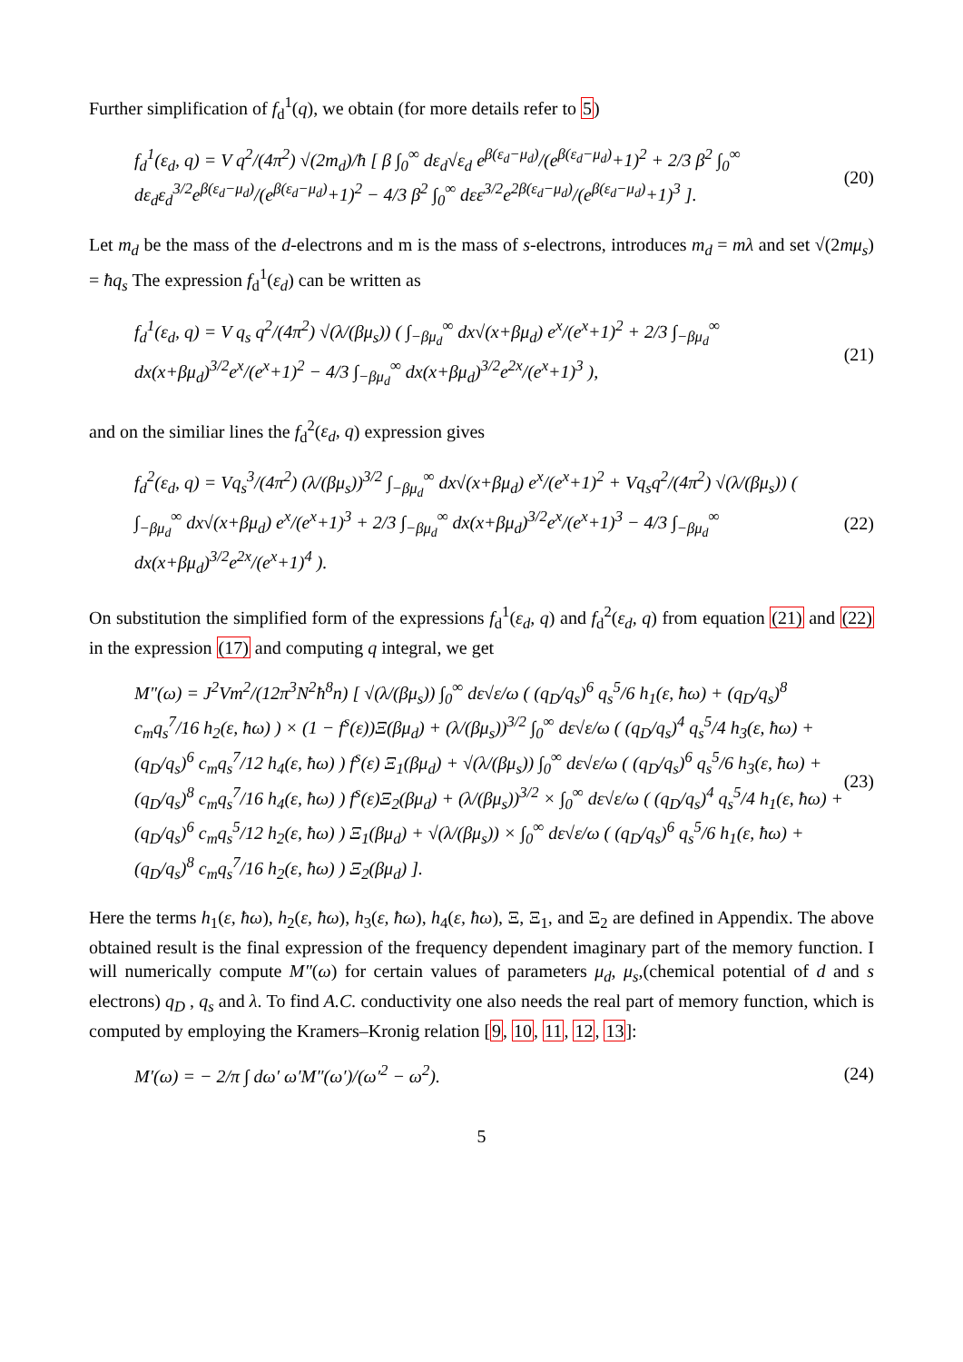Further simplification of f<sub>d</sub><sup>1</sup>(q), we obtain (for more details refer to 5)
f<sub>d</sub><sup>1</sup>(ε<sub>d</sub>, q) = V q<sup>2</sup>/(4π<sup>2</sup>) √(2m<sub>d</sub>)/ħ [ β ∫<sub>0</sub><sup>∞</sup> dε<sub>d</sub>√ε<sub>d</sub> e<sup>β(ε<sub>d</sub>−μ<sub>d</sub>)</sup>/(e<sup>β(ε<sub>d</sub>−μ<sub>d</sub>)</sup>+1)<sup>2</sup> + 2/3 β<sup>2</sup> ∫<sub>0</sub><sup>∞</sup> dε<sub>d</sub>ε<sub>d</sub><sup>3/2</sup>e<sup>β(ε<sub>d</sub>−μ<sub>d</sub>)</sup>/(e<sup>β(ε<sub>d</sub>−μ<sub>d</sub>)</sup>+1)<sup>2</sup> − 4/3 β<sup>2</sup> ∫<sub>0</sub><sup>∞</sup> dεε<sup>3/2</sup>e<sup>2β(ε<sub>d</sub>−μ<sub>d</sub>)</sup>/(e<sup>β(ε<sub>d</sub>−μ<sub>d</sub>)</sup>+1)<sup>3</sup> ].
(20)
Let m<sub>d</sub> be the mass of the d-electrons and m is the mass of s-electrons, introduces m<sub>d</sub> = mλ and set √(2mμ<sub>s</sub>) = ħq<sub>s</sub> The expression f<sub>d</sub><sup>1</sup>(ε<sub>d</sub>) can be written as
f<sub>d</sub><sup>1</sup>(ε<sub>d</sub>, q) = V q<sub>s</sub> q<sup>2</sup>/(4π<sup>2</sup>) √(λ/(βμ<sub>s</sub>)) ( ∫<sub>−βμ<sub>d</sub></sub><sup>∞</sup> dx√(x+βμ<sub>d</sub>) e<sup>x</sup>/(e<sup>x</sup>+1)<sup>2</sup> + 2/3 ∫<sub>−βμ<sub>d</sub></sub><sup>∞</sup> dx(x+βμ<sub>d</sub>)<sup>3/2</sup>e<sup>x</sup>/(e<sup>x</sup>+1)<sup>2</sup> − 4/3 ∫<sub>−βμ<sub>d</sub></sub><sup>∞</sup> dx(x+βμ<sub>d</sub>)<sup>3/2</sup>e<sup>2x</sup>/(e<sup>x</sup>+1)<sup>3</sup> ),
(21)
and on the similiar lines the f<sub>d</sub><sup>2</sup>(ε<sub>d</sub>, q) expression gives
f<sub>d</sub><sup>2</sup>(ε<sub>d</sub>, q) = Vq<sub>s</sub><sup>3</sup>/(4π<sup>2</sup>) (λ/(βμ<sub>s</sub>))<sup>3/2</sup> ∫<sub>−βμ<sub>d</sub></sub><sup>∞</sup> dx√(x+βμ<sub>d</sub>) e<sup>x</sup>/(e<sup>x</sup>+1)<sup>2</sup> + Vq<sub>s</sub>q<sup>2</sup>/(4π<sup>2</sup>) √(λ/(βμ<sub>s</sub>)) ( ∫<sub>−βμ<sub>d</sub></sub><sup>∞</sup> dx√(x+βμ<sub>d</sub>) e<sup>x</sup>/(e<sup>x</sup>+1)<sup>3</sup> + 2/3 ∫<sub>−βμ<sub>d</sub></sub><sup>∞</sup> dx(x+βμ<sub>d</sub>)<sup>3/2</sup>e<sup>x</sup>/(e<sup>x</sup>+1)<sup>3</sup> − 4/3 ∫<sub>−βμ<sub>d</sub></sub><sup>∞</sup> dx(x+βμ<sub>d</sub>)<sup>3/2</sup>e<sup>2x</sup>/(e<sup>x</sup>+1)<sup>4</sup> ).
(22)
On substitution the simplified form of the expressions f<sub>d</sub><sup>1</sup>(ε<sub>d</sub>, q) and f<sub>d</sub><sup>2</sup>(ε<sub>d</sub>, q) from equation (21) and (22) in the expression (17) and computing q integral, we get
M″(ω) = J<sup>2</sup>Vm<sup>2</sup>/(12π<sup>3</sup>N<sup>2</sup>ħ<sup>8</sup>n) [ √(λ/(βμ<sub>s</sub>)) ∫<sub>0</sub><sup>∞</sup> dε√ε/ω ( (q<sub>D</sub>/q<sub>s</sub>)<sup>6</sup> q<sub>s</sub><sup>5</sup>/6 h<sub>1</sub>(ε, ħω) + (q<sub>D</sub>/q<sub>s</sub>)<sup>8</sup> c<sub>m</sub>q<sub>s</sub><sup>7</sup>/16 h<sub>2</sub>(ε, ħω) ) × (1 − f<sup>s</sup>(ε))Ξ(βμ<sub>d</sub>) + (λ/(βμ<sub>s</sub>))<sup>3/2</sup> ∫<sub>0</sub><sup>∞</sup> dε√ε/ω ( (q<sub>D</sub>/q<sub>s</sub>)<sup>4</sup> q<sub>s</sub><sup>5</sup>/4 h<sub>3</sub>(ε, ħω) + (q<sub>D</sub>/q<sub>s</sub>)<sup>6</sup> c<sub>m</sub>q<sub>s</sub><sup>7</sup>/12 h<sub>4</sub>(ε, ħω) ) f<sup>s</sup>(ε) Ξ<sub>1</sub>(βμ<sub>d</sub>) + √(λ/(βμ<sub>s</sub>)) ∫<sub>0</sub><sup>∞</sup> dε√ε/ω ( (q<sub>D</sub>/q<sub>s</sub>)<sup>6</sup> q<sub>s</sub><sup>5</sup>/6 h<sub>3</sub>(ε, ħω) + (q<sub>D</sub>/q<sub>s</sub>)<sup>8</sup> c<sub>m</sub>q<sub>s</sub><sup>7</sup>/16 h<sub>4</sub>(ε, ħω) ) f<sup>s</sup>(ε)Ξ<sub>2</sub>(βμ<sub>d</sub>) + (λ/(βμ<sub>s</sub>))<sup>3/2</sup> × ∫<sub>0</sub><sup>∞</sup> dε√ε/ω ( (q<sub>D</sub>/q<sub>s</sub>)<sup>4</sup> q<sub>s</sub><sup>5</sup>/4 h<sub>1</sub>(ε, ħω) + (q<sub>D</sub>/q<sub>s</sub>)<sup>6</sup> c<sub>m</sub>q<sub>s</sub><sup>5</sup>/12 h<sub>2</sub>(ε, ħω) ) Ξ<sub>1</sub>(βμ<sub>d</sub>) + √(λ/(βμ<sub>s</sub>)) × ∫<sub>0</sub><sup>∞</sup> dε√ε/ω ( (q<sub>D</sub>/q<sub>s</sub>)<sup>6</sup> q<sub>s</sub><sup>5</sup>/6 h<sub>1</sub>(ε, ħω) + (q<sub>D</sub>/q<sub>s</sub>)<sup>8</sup> c<sub>m</sub>q<sub>s</sub><sup>7</sup>/16 h<sub>2</sub>(ε, ħω) ) Ξ<sub>2</sub>(βμ<sub>d</sub>) ].
(23)
Here the terms h<sub>1</sub>(ε, ħω), h<sub>2</sub>(ε, ħω), h<sub>3</sub>(ε, ħω), h<sub>4</sub>(ε, ħω), Ξ, Ξ<sub>1</sub>, and Ξ<sub>2</sub> are defined in Appendix. The above obtained result is the final expression of the frequency dependent imaginary part of the memory function. I will numerically compute M″(ω) for certain values of parameters μ<sub>d</sub>, μ<sub>s</sub>,(chemical potential of d and s electrons) q<sub>D</sub> , q<sub>s</sub> and λ. To find A.C. conductivity one also needs the real part of memory function, which is computed by employing the Kramers–Kronig relation [9, 10, 11, 12, 13]:
M′(ω) = − 2/π ∫ dω′ ω′M″(ω′)/(ω′<sup>2</sup> − ω<sup>2</sup>).
(24)
5